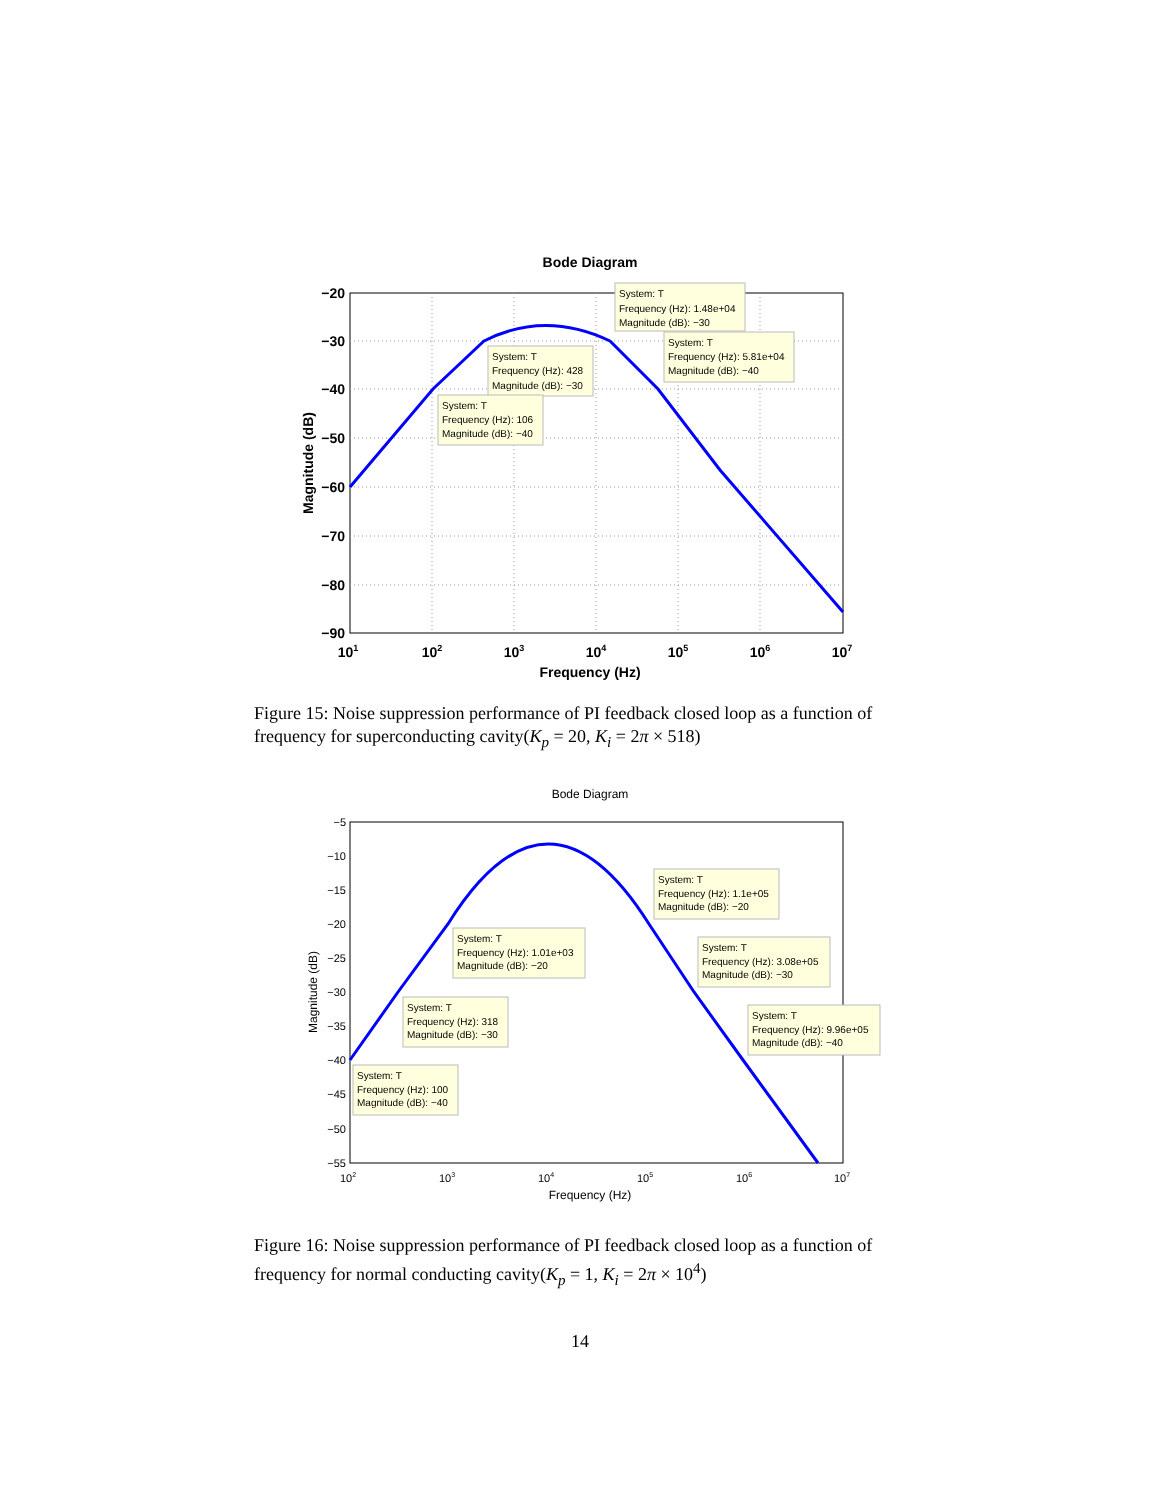Bode Diagram
−20
−30
−40
−50
−60
−70
−80
−90
101
102
103
104
105
106
107
Frequency (Hz)
Magnitude (dB)
System: T
Frequency (Hz): 1.48e+04
Magnitude (dB): −30
System: T
Frequency (Hz): 5.81e+04
Magnitude (dB): −40
System: T
Frequency (Hz): 428
Magnitude (dB): −30
System: T
Frequency (Hz): 106
Magnitude (dB): −40
Figure 15: Noise suppression performance of PI feedback closed loop as a function of frequency for superconducting cavity(K<sub>p</sub> = 20, K<sub>i</sub> = 2π × 518)
Bode Diagram
−5
−10
−15
−20
−25
−30
−35
−40
−45
−50
−55
102
103
104
105
106
107
Frequency (Hz)
Magnitude (dB)
System: T
Frequency (Hz): 1.1e+05
Magnitude (dB): −20
System: T
Frequency (Hz): 1.01e+03
Magnitude (dB): −20
System: T
Frequency (Hz): 3.08e+05
Magnitude (dB): −30
System: T
Frequency (Hz): 318
Magnitude (dB): −30
System: T
Frequency (Hz): 9.96e+05
Magnitude (dB): −40
System: T
Frequency (Hz): 100
Magnitude (dB): −40
Figure 16: Noise suppression performance of PI feedback closed loop as a function of frequency for normal conducting cavity(K<sub>p</sub> = 1, K<sub>i</sub> = 2π × 10<sup>4</sup>)
14